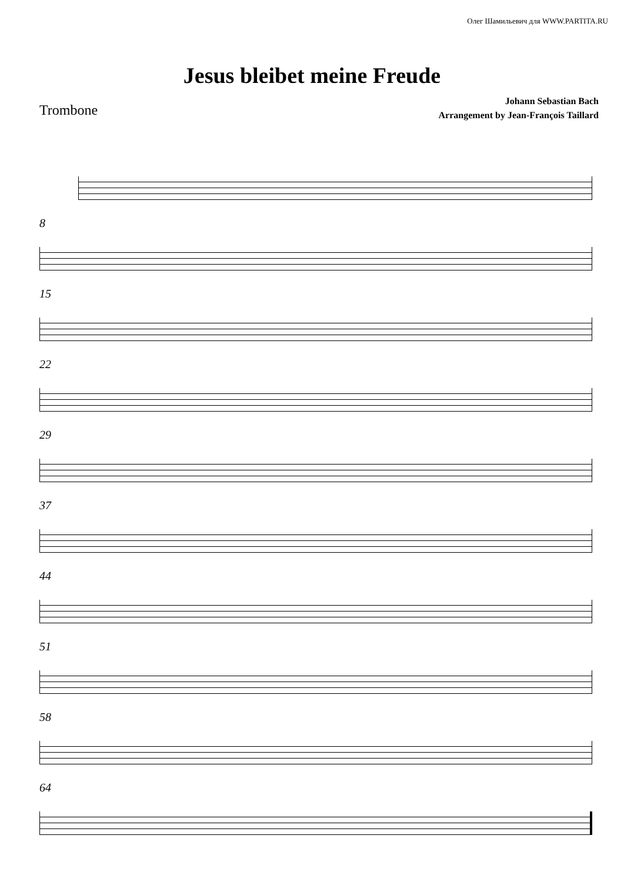Олег Шамильевич для WWW.PARTITA.RU
Jesus bleibet meine Freude
Trombone
Johann Sebastian Bach
Arrangement by Jean-François Taillard
8
15
22
29
37
44
51
58
64